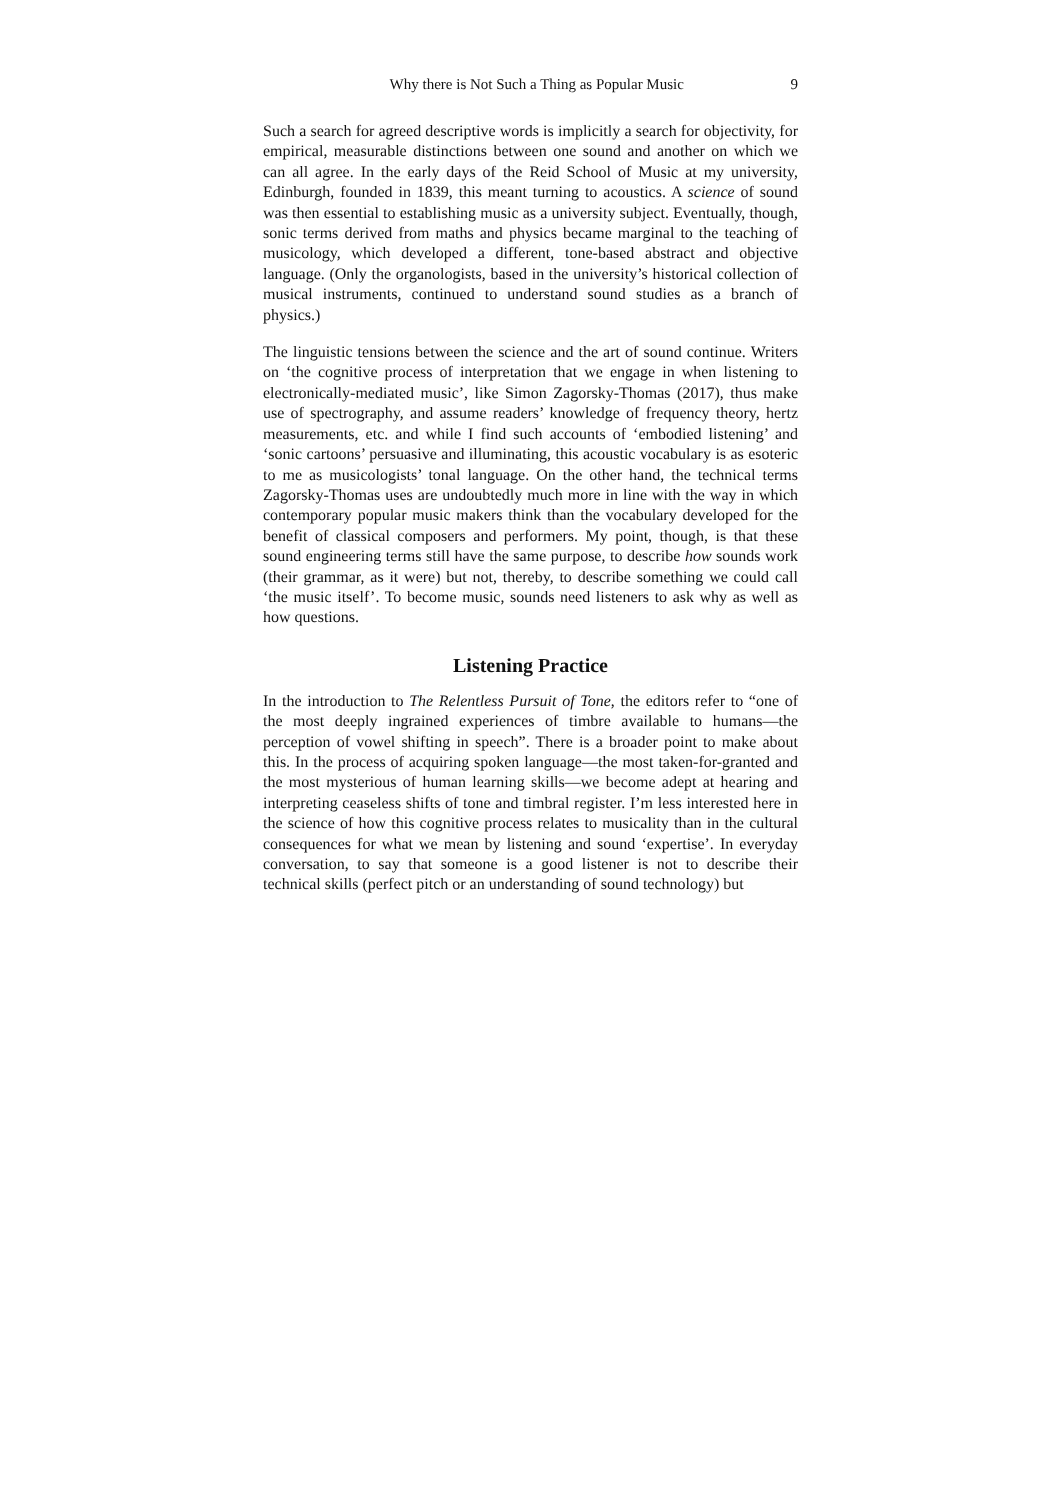Why there is Not Such a Thing as Popular Music 9
Such a search for agreed descriptive words is implicitly a search for objectivity, for empirical, measurable distinctions between one sound and another on which we can all agree. In the early days of the Reid School of Music at my university, Edinburgh, founded in 1839, this meant turning to acoustics. A science of sound was then essential to establishing music as a university subject. Eventually, though, sonic terms derived from maths and physics became marginal to the teaching of musicology, which developed a different, tone-based abstract and objective language. (Only the organologists, based in the university’s historical collection of musical instruments, continued to understand sound studies as a branch of physics.)
The linguistic tensions between the science and the art of sound continue. Writers on ‘the cognitive process of interpretation that we engage in when listening to electronically-mediated music’, like Simon Zagorsky-Thomas (2017), thus make use of spectrography, and assume readers’ knowledge of frequency theory, hertz measurements, etc. and while I find such accounts of ‘embodied listening’ and ‘sonic cartoons’ persuasive and illuminating, this acoustic vocabulary is as esoteric to me as musicologists’ tonal language. On the other hand, the technical terms Zagorsky-Thomas uses are undoubtedly much more in line with the way in which contemporary popular music makers think than the vocabulary developed for the benefit of classical composers and performers. My point, though, is that these sound engineering terms still have the same purpose, to describe how sounds work (their grammar, as it were) but not, thereby, to describe something we could call ‘the music itself’. To become music, sounds need listeners to ask why as well as how questions.
Listening Practice
In the introduction to The Relentless Pursuit of Tone, the editors refer to “one of the most deeply ingrained experiences of timbre available to humans—the perception of vowel shifting in speech”. There is a broader point to make about this. In the process of acquiring spoken language—the most taken-for-granted and the most mysterious of human learning skills—we become adept at hearing and interpreting ceaseless shifts of tone and timbral register. I’m less interested here in the science of how this cognitive process relates to musicality than in the cultural consequences for what we mean by listening and sound ‘expertise’. In everyday conversation, to say that someone is a good listener is not to describe their technical skills (perfect pitch or an understanding of sound technology) but